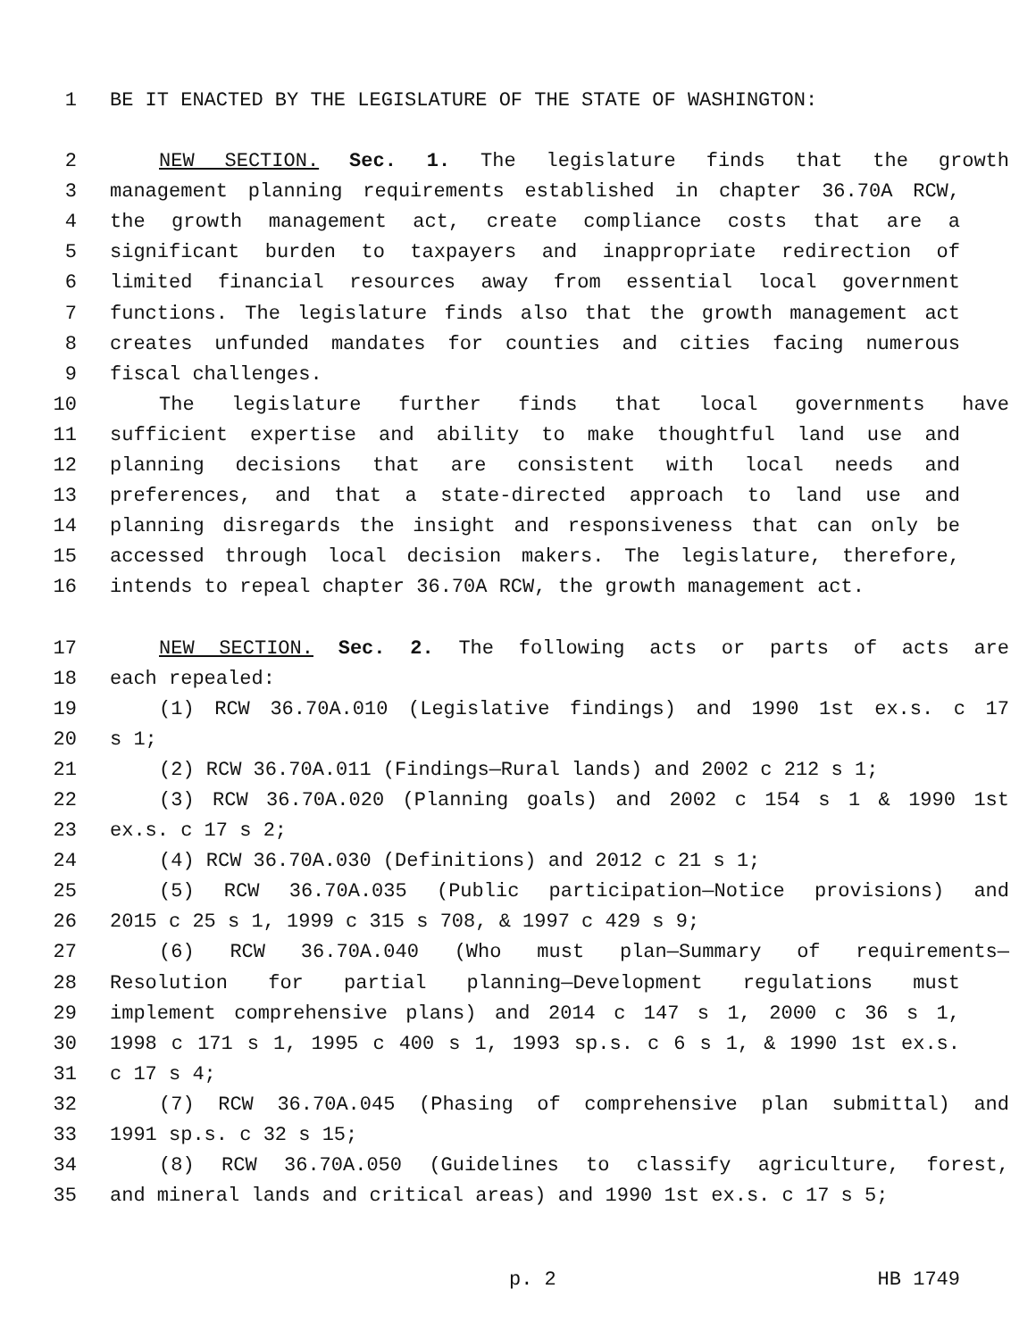1 BE IT ENACTED BY THE LEGISLATURE OF THE STATE OF WASHINGTON:
2 NEW SECTION. Sec. 1. The legislature finds that the growth
3 management planning requirements established in chapter 36.70A RCW,
4 the growth management act, create compliance costs that are a
5 significant burden to taxpayers and inappropriate redirection of
6 limited financial resources away from essential local government
7 functions. The legislature finds also that the growth management act
8 creates unfunded mandates for counties and cities facing numerous
9 fiscal challenges.
10 The legislature further finds that local governments have
11 sufficient expertise and ability to make thoughtful land use and
12 planning decisions that are consistent with local needs and
13 preferences, and that a state-directed approach to land use and
14 planning disregards the insight and responsiveness that can only be
15 accessed through local decision makers. The legislature, therefore,
16 intends to repeal chapter 36.70A RCW, the growth management act.
17 NEW SECTION. Sec. 2. The following acts or parts of acts are
18 each repealed:
19 (1) RCW 36.70A.010 (Legislative findings) and 1990 1st ex.s. c 17
20 s 1;
21 (2) RCW 36.70A.011 (Findings—Rural lands) and 2002 c 212 s 1;
22 (3) RCW 36.70A.020 (Planning goals) and 2002 c 154 s 1 & 1990 1st
23 ex.s. c 17 s 2;
24 (4) RCW 36.70A.030 (Definitions) and 2012 c 21 s 1;
25 (5) RCW 36.70A.035 (Public participation—Notice provisions) and
26 2015 c 25 s 1, 1999 c 315 s 708, & 1997 c 429 s 9;
27 (6) RCW 36.70A.040 (Who must plan—Summary of requirements—
28 Resolution for partial planning—Development regulations must
29 implement comprehensive plans) and 2014 c 147 s 1, 2000 c 36 s 1,
30 1998 c 171 s 1, 1995 c 400 s 1, 1993 sp.s. c 6 s 1, & 1990 1st ex.s.
31 c 17 s 4;
32 (7) RCW 36.70A.045 (Phasing of comprehensive plan submittal) and
33 1991 sp.s. c 32 s 15;
34 (8) RCW 36.70A.050 (Guidelines to classify agriculture, forest,
35 and mineral lands and critical areas) and 1990 1st ex.s. c 17 s 5;
p. 2 HB 1749